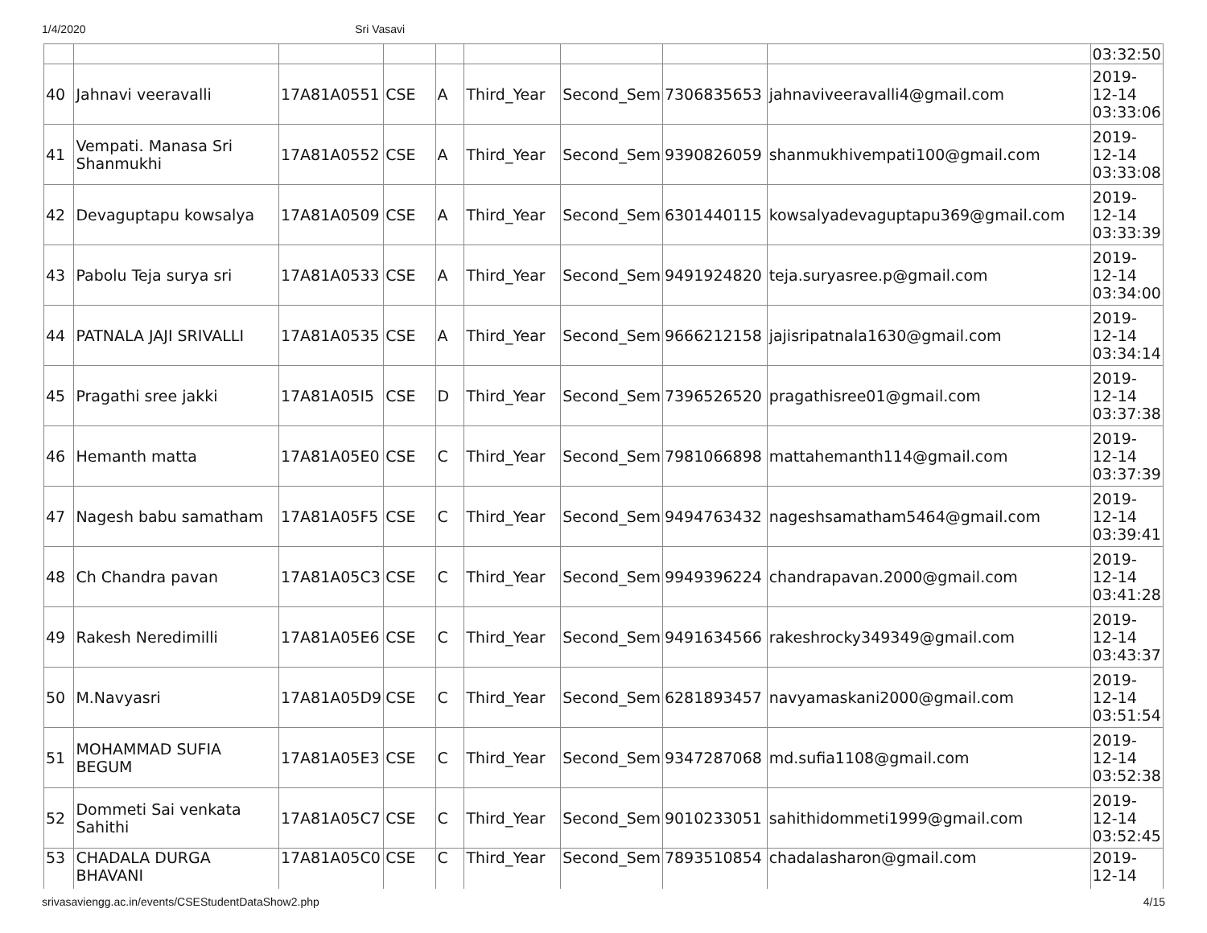1/4/2020 Sri Vasavi
| | | | | | | | | | 03:32:50 |
| 40 | Jahnavi veeravalli | 17A81A0551 | CSE | A | Third_Year | Second_Sem | 7306835653 | jahnaviveeravalli4@gmail.com | 2019- 12-14 03:33:06 |
| 41 | Vempati. Manasa Sri Shanmukhi | 17A81A0552 | CSE | A | Third_Year | Second_Sem | 9390826059 | shanmukhivempati100@gmail.com | 2019- 12-14 03:33:08 |
| 42 | Devaguptapu kowsalya | 17A81A0509 | CSE | A | Third_Year | Second_Sem | 6301440115 | kowsalyadevaguptapu369@gmail.com | 2019- 12-14 03:33:39 |
| 43 | Pabolu Teja surya sri | 17A81A0533 | CSE | A | Third_Year | Second_Sem | 9491924820 | teja.suryasree.p@gmail.com | 2019- 12-14 03:34:00 |
| 44 | PATNALA JAJI SRIVALLI | 17A81A0535 | CSE | A | Third_Year | Second_Sem | 9666212158 | jajisripatnala1630@gmail.com | 2019- 12-14 03:34:14 |
| 45 | Pragathi sree jakki | 17A81A05I5 | CSE | D | Third_Year | Second_Sem | 7396526520 | pragathisree01@gmail.com | 2019- 12-14 03:37:38 |
| 46 | Hemanth matta | 17A81A05E0 | CSE | C | Third_Year | Second_Sem | 7981066898 | mattahemanth114@gmail.com | 2019- 12-14 03:37:39 |
| 47 | Nagesh babu samatham | 17A81A05F5 | CSE | C | Third_Year | Second_Sem | 9494763432 | nageshsamatham5464@gmail.com | 2019- 12-14 03:39:41 |
| 48 | Ch Chandra pavan | 17A81A05C3 | CSE | C | Third_Year | Second_Sem | 9949396224 | chandrapavan.2000@gmail.com | 2019- 12-14 03:41:28 |
| 49 | Rakesh Neredimilli | 17A81A05E6 | CSE | C | Third_Year | Second_Sem | 9491634566 | rakeshrocky349349@gmail.com | 2019- 12-14 03:43:37 |
| 50 | M.Navyasri | 17A81A05D9 | CSE | C | Third_Year | Second_Sem | 6281893457 | navyamaskani2000@gmail.com | 2019- 12-14 03:51:54 |
| 51 | MOHAMMAD SUFIA BEGUM | 17A81A05E3 | CSE | C | Third_Year | Second_Sem | 9347287068 | md.sufia1108@gmail.com | 2019- 12-14 03:52:38 |
| 52 | Dommeti Sai venkata Sahithi | 17A81A05C7 | CSE | C | Third_Year | Second_Sem | 9010233051 | sahithidommeti1999@gmail.com | 2019- 12-14 03:52:45 |
| 53 | CHADALA DURGA BHAVANI | 17A81A05C0 | CSE | C | Third_Year | Second_Sem | 7893510854 | chadalasharon@gmail.com | 2019- 12-14 |
srivasaviengg.ac.in/events/CSEStudentDataShow2.php 4/15